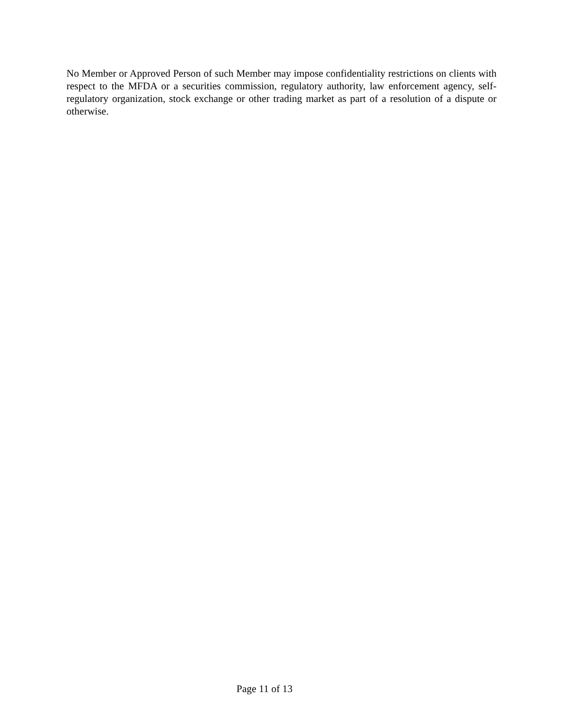No Member or Approved Person of such Member may impose confidentiality restrictions on clients with respect to the MFDA or a securities commission, regulatory authority, law enforcement agency, self-regulatory organization, stock exchange or other trading market as part of a resolution of a dispute or otherwise.
Page 11 of 13